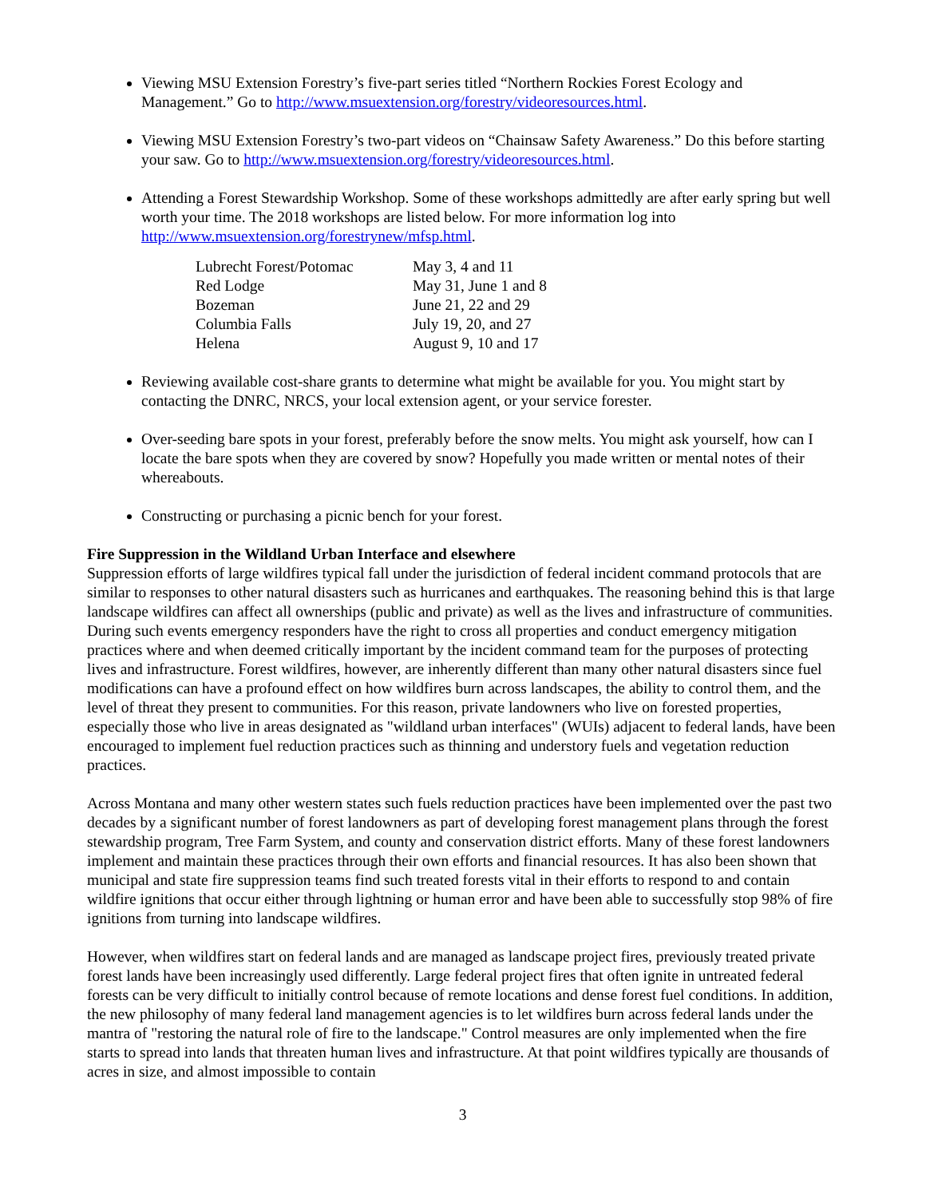Viewing MSU Extension Forestry’s five-part series titled “Northern Rockies Forest Ecology and Management.” Go to http://www.msuextension.org/forestry/videoresources.html.
Viewing MSU Extension Forestry’s two-part videos on “Chainsaw Safety Awareness.” Do this before starting your saw. Go to http://www.msuextension.org/forestry/videoresources.html.
Attending a Forest Stewardship Workshop. Some of these workshops admittedly are after early spring but well worth your time. The 2018 workshops are listed below. For more information log into http://www.msuextension.org/forestrynew/mfsp.html.
| Lubrecht Forest/Potomac | May 3, 4 and 11 |
| Red Lodge | May 31, June 1 and 8 |
| Bozeman | June 21, 22 and 29 |
| Columbia Falls | July 19, 20, and 27 |
| Helena | August 9, 10 and 17 |
Reviewing available cost-share grants to determine what might be available for you. You might start by contacting the DNRC, NRCS, your local extension agent, or your service forester.
Over-seeding bare spots in your forest, preferably before the snow melts. You might ask yourself, how can I locate the bare spots when they are covered by snow? Hopefully you made written or mental notes of their whereabouts.
Constructing or purchasing a picnic bench for your forest.
Fire Suppression in the Wildland Urban Interface and elsewhere
Suppression efforts of large wildfires typical fall under the jurisdiction of federal incident command protocols that are similar to responses to other natural disasters such as hurricanes and earthquakes. The reasoning behind this is that large landscape wildfires can affect all ownerships (public and private) as well as the lives and infrastructure of communities. During such events emergency responders have the right to cross all properties and conduct emergency mitigation practices where and when deemed critically important by the incident command team for the purposes of protecting lives and infrastructure. Forest wildfires, however, are inherently different than many other natural disasters since fuel modifications can have a profound effect on how wildfires burn across landscapes, the ability to control them, and the level of threat they present to communities. For this reason, private landowners who live on forested properties, especially those who live in areas designated as "wildland urban interfaces" (WUIs) adjacent to federal lands, have been encouraged to implement fuel reduction practices such as thinning and understory fuels and vegetation reduction practices.
Across Montana and many other western states such fuels reduction practices have been implemented over the past two decades by a significant number of forest landowners as part of developing forest management plans through the forest stewardship program, Tree Farm System, and county and conservation district efforts. Many of these forest landowners implement and maintain these practices through their own efforts and financial resources. It has also been shown that municipal and state fire suppression teams find such treated forests vital in their efforts to respond to and contain wildfire ignitions that occur either through lightning or human error and have been able to successfully stop 98% of fire ignitions from turning into landscape wildfires.
However, when wildfires start on federal lands and are managed as landscape project fires, previously treated private forest lands have been increasingly used differently. Large federal project fires that often ignite in untreated federal forests can be very difficult to initially control because of remote locations and dense forest fuel conditions. In addition, the new philosophy of many federal land management agencies is to let wildfires burn across federal lands under the mantra of "restoring the natural role of fire to the landscape." Control measures are only implemented when the fire starts to spread into lands that threaten human lives and infrastructure. At that point wildfires typically are thousands of acres in size, and almost impossible to contain
3